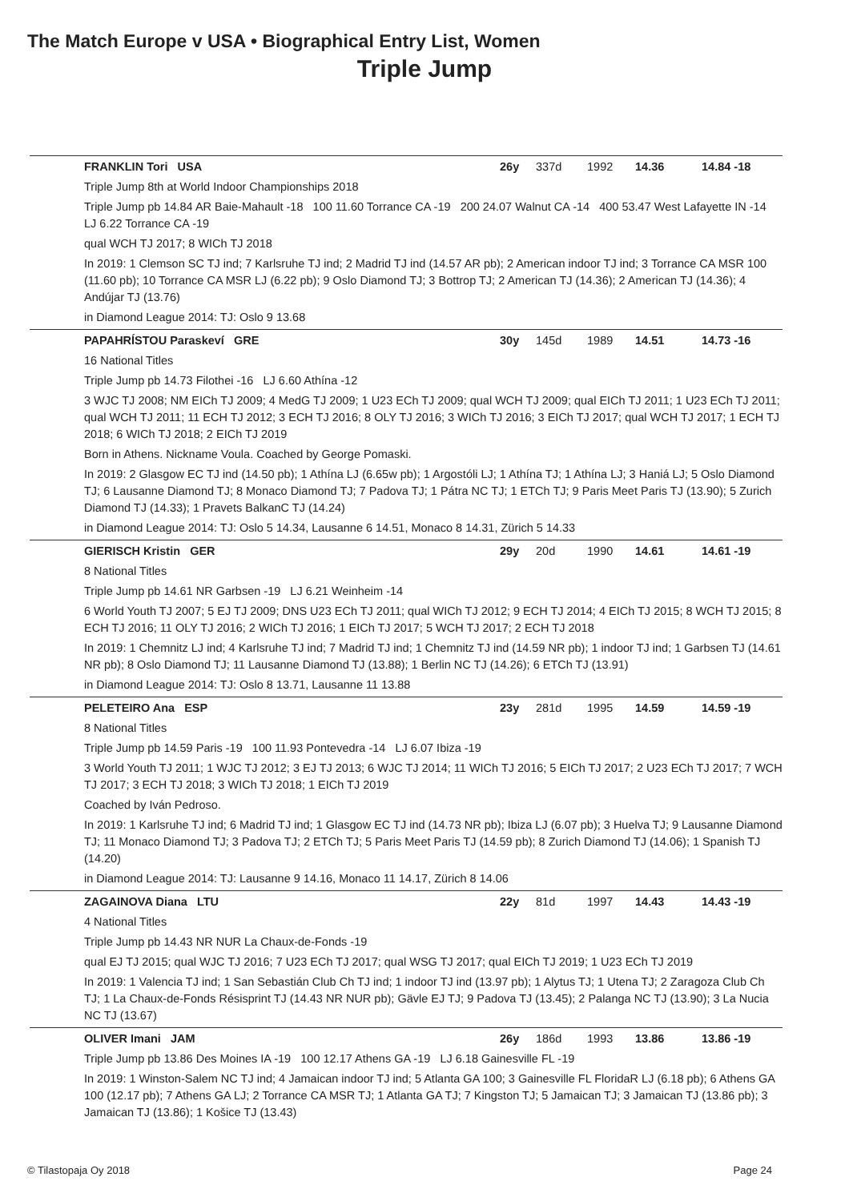The Match Europe v USA • Biographical Entry List, Women
Triple Jump
FRANKLIN Tori USA 26y 337d 1992 14.36 14.84 -18
Triple Jump 8th at World Indoor Championships 2018
Triple Jump pb 14.84 AR Baie-Mahault -18 100 11.60 Torrance CA -19 200 24.07 Walnut CA -14 400 53.47 West Lafayette IN -14 LJ 6.22 Torrance CA -19
qual WCH TJ 2017; 8 WICh TJ 2018
In 2019: 1 Clemson SC TJ ind; 7 Karlsruhe TJ ind; 2 Madrid TJ ind (14.57 AR pb); 2 American indoor TJ ind; 3 Torrance CA MSR 100 (11.60 pb); 10 Torrance CA MSR LJ (6.22 pb); 9 Oslo Diamond TJ; 3 Bottrop TJ; 2 American TJ (14.36); 2 American TJ (14.36); 4 Andújar TJ (13.76)
in Diamond League 2014: TJ: Oslo 9 13.68
PAPAHRÍSTOU Paraskeví GRE 30y 145d 1989 14.51 14.73 -16
16 National Titles
Triple Jump pb 14.73 Filothei -16 LJ 6.60 Athína -12
3 WJC TJ 2008; NM EICh TJ 2009; 4 MedG TJ 2009; 1 U23 ECh TJ 2009; qual WCH TJ 2009; qual EICh TJ 2011; 1 U23 ECh TJ 2011; qual WCH TJ 2011; 11 ECH TJ 2012; 3 ECH TJ 2016; 8 OLY TJ 2016; 3 WICh TJ 2016; 3 EICh TJ 2017; qual WCH TJ 2017; 1 ECH TJ 2018; 6 WICh TJ 2018; 2 EICh TJ 2019
Born in Athens. Nickname Voula. Coached by George Pomaski.
In 2019: 2 Glasgow EC TJ ind (14.50 pb); 1 Athína LJ (6.65w pb); 1 Argostóli LJ; 1 Athína TJ; 1 Athína LJ; 3 Haniá LJ; 5 Oslo Diamond TJ; 6 Lausanne Diamond TJ; 8 Monaco Diamond TJ; 7 Padova TJ; 1 Pátra NC TJ; 1 ETCh TJ; 9 Paris Meet Paris TJ (13.90); 5 Zurich Diamond TJ (14.33); 1 Pravets BalkanC TJ (14.24)
in Diamond League 2014: TJ: Oslo 5 14.34, Lausanne 6 14.51, Monaco 8 14.31, Zürich 5 14.33
GIERISCH Kristin GER 29y 20d 1990 14.61 14.61 -19
8 National Titles
Triple Jump pb 14.61 NR Garbsen -19 LJ 6.21 Weinheim -14
6 World Youth TJ 2007; 5 EJ TJ 2009; DNS U23 ECh TJ 2011; qual WICh TJ 2012; 9 ECH TJ 2014; 4 EICh TJ 2015; 8 WCH TJ 2015; 8 ECH TJ 2016; 11 OLY TJ 2016; 2 WICh TJ 2016; 1 EICh TJ 2017; 5 WCH TJ 2017; 2 ECH TJ 2018
In 2019: 1 Chemnitz LJ ind; 4 Karlsruhe TJ ind; 7 Madrid TJ ind; 1 Chemnitz TJ ind (14.59 NR pb); 1 indoor TJ ind; 1 Garbsen TJ (14.61 NR pb); 8 Oslo Diamond TJ; 11 Lausanne Diamond TJ (13.88); 1 Berlin NC TJ (14.26); 6 ETCh TJ (13.91)
in Diamond League 2014: TJ: Oslo 8 13.71, Lausanne 11 13.88
PELETEIRO Ana ESP 23y 281d 1995 14.59 14.59 -19
8 National Titles
Triple Jump pb 14.59 Paris -19 100 11.93 Pontevedra -14 LJ 6.07 Ibiza -19
3 World Youth TJ 2011; 1 WJC TJ 2012; 3 EJ TJ 2013; 6 WJC TJ 2014; 11 WICh TJ 2016; 5 EICh TJ 2017; 2 U23 ECh TJ 2017; 7 WCH TJ 2017; 3 ECH TJ 2018; 3 WICh TJ 2018; 1 EICh TJ 2019
Coached by Iván Pedroso.
In 2019: 1 Karlsruhe TJ ind; 6 Madrid TJ ind; 1 Glasgow EC TJ ind (14.73 NR pb); Ibiza LJ (6.07 pb); 3 Huelva TJ; 9 Lausanne Diamond TJ; 11 Monaco Diamond TJ; 3 Padova TJ; 2 ETCh TJ; 5 Paris Meet Paris TJ (14.59 pb); 8 Zurich Diamond TJ (14.06); 1 Spanish TJ (14.20)
in Diamond League 2014: TJ: Lausanne 9 14.16, Monaco 11 14.17, Zürich 8 14.06
ZAGAINOVA Diana LTU 22y 81d 1997 14.43 14.43 -19
4 National Titles
Triple Jump pb 14.43 NR NUR La Chaux-de-Fonds -19
qual EJ TJ 2015; qual WJC TJ 2016; 7 U23 ECh TJ 2017; qual WSG TJ 2017; qual EICh TJ 2019; 1 U23 ECh TJ 2019
In 2019: 1 Valencia TJ ind; 1 San Sebastián Club Ch TJ ind; 1 indoor TJ ind (13.97 pb); 1 Alytus TJ; 1 Utena TJ; 2 Zaragoza Club Ch TJ; 1 La Chaux-de-Fonds Résisprint TJ (14.43 NR NUR pb); Gävle EJ TJ; 9 Padova TJ (13.45); 2 Palanga NC TJ (13.90); 3 La Nucia NC TJ (13.67)
OLIVER Imani JAM 26y 186d 1993 13.86 13.86 -19
Triple Jump pb 13.86 Des Moines IA -19 100 12.17 Athens GA -19 LJ 6.18 Gainesville FL -19
In 2019: 1 Winston-Salem NC TJ ind; 4 Jamaican indoor TJ ind; 5 Atlanta GA 100; 3 Gainesville FL FloridaR LJ (6.18 pb); 6 Athens GA 100 (12.17 pb); 7 Athens GA LJ; 2 Torrance CA MSR TJ; 1 Atlanta GA TJ; 7 Kingston TJ; 5 Jamaican TJ; 3 Jamaican TJ (13.86 pb); 3 Jamaican TJ (13.86); 1 Košice TJ (13.43)
© Tilastopaja Oy 2018 Page 24